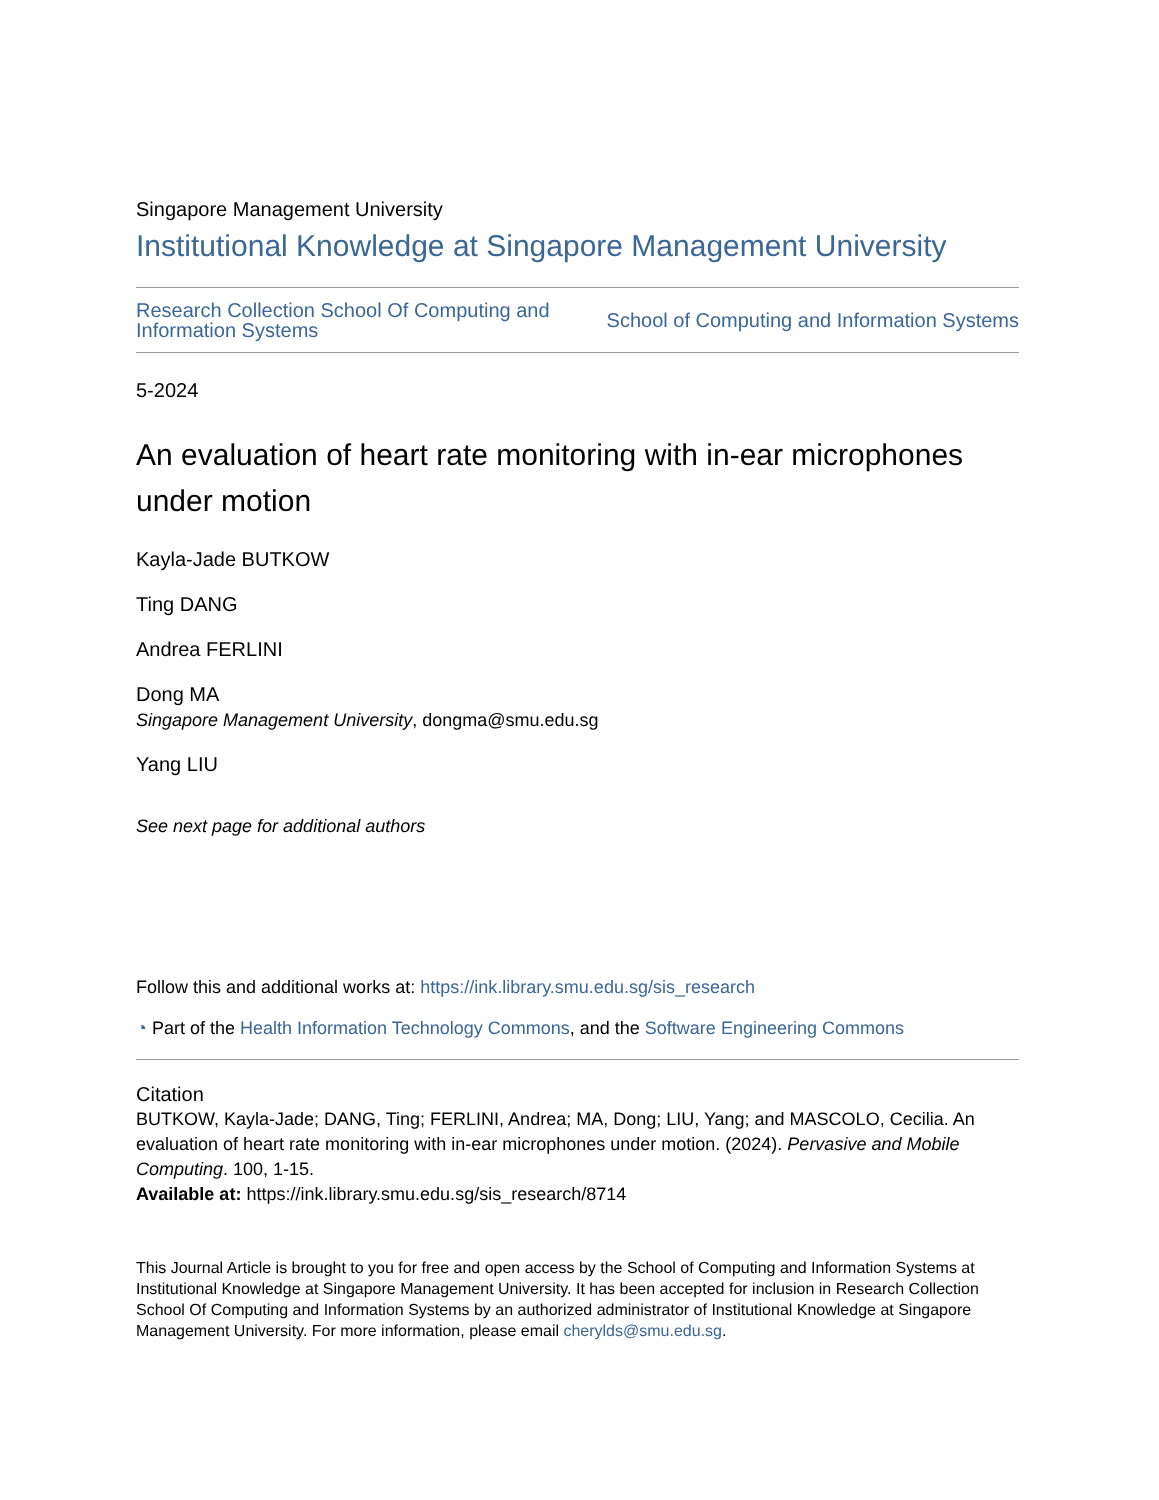Singapore Management University
Institutional Knowledge at Singapore Management University
Research Collection School Of Computing and
Information Systems School of Computing and Information Systems
5-2024
An evaluation of heart rate monitoring with in-ear microphones under motion
Kayla-Jade BUTKOW
Ting DANG
Andrea FERLINI
Dong MA
Singapore Management University, dongma@smu.edu.sg
Yang LIU
See next page for additional authors
Follow this and additional works at: https://ink.library.smu.edu.sg/sis_research
◔ Part of the Health Information Technology Commons, and the Software Engineering Commons
Citation
BUTKOW, Kayla-Jade; DANG, Ting; FERLINI, Andrea; MA, Dong; LIU, Yang; and MASCOLO, Cecilia. An evaluation of heart rate monitoring with in-ear microphones under motion. (2024). Pervasive and Mobile Computing. 100, 1-15.
Available at: https://ink.library.smu.edu.sg/sis_research/8714
This Journal Article is brought to you for free and open access by the School of Computing and Information Systems at Institutional Knowledge at Singapore Management University. It has been accepted for inclusion in Research Collection School Of Computing and Information Systems by an authorized administrator of Institutional Knowledge at Singapore Management University. For more information, please email cherylds@smu.edu.sg.